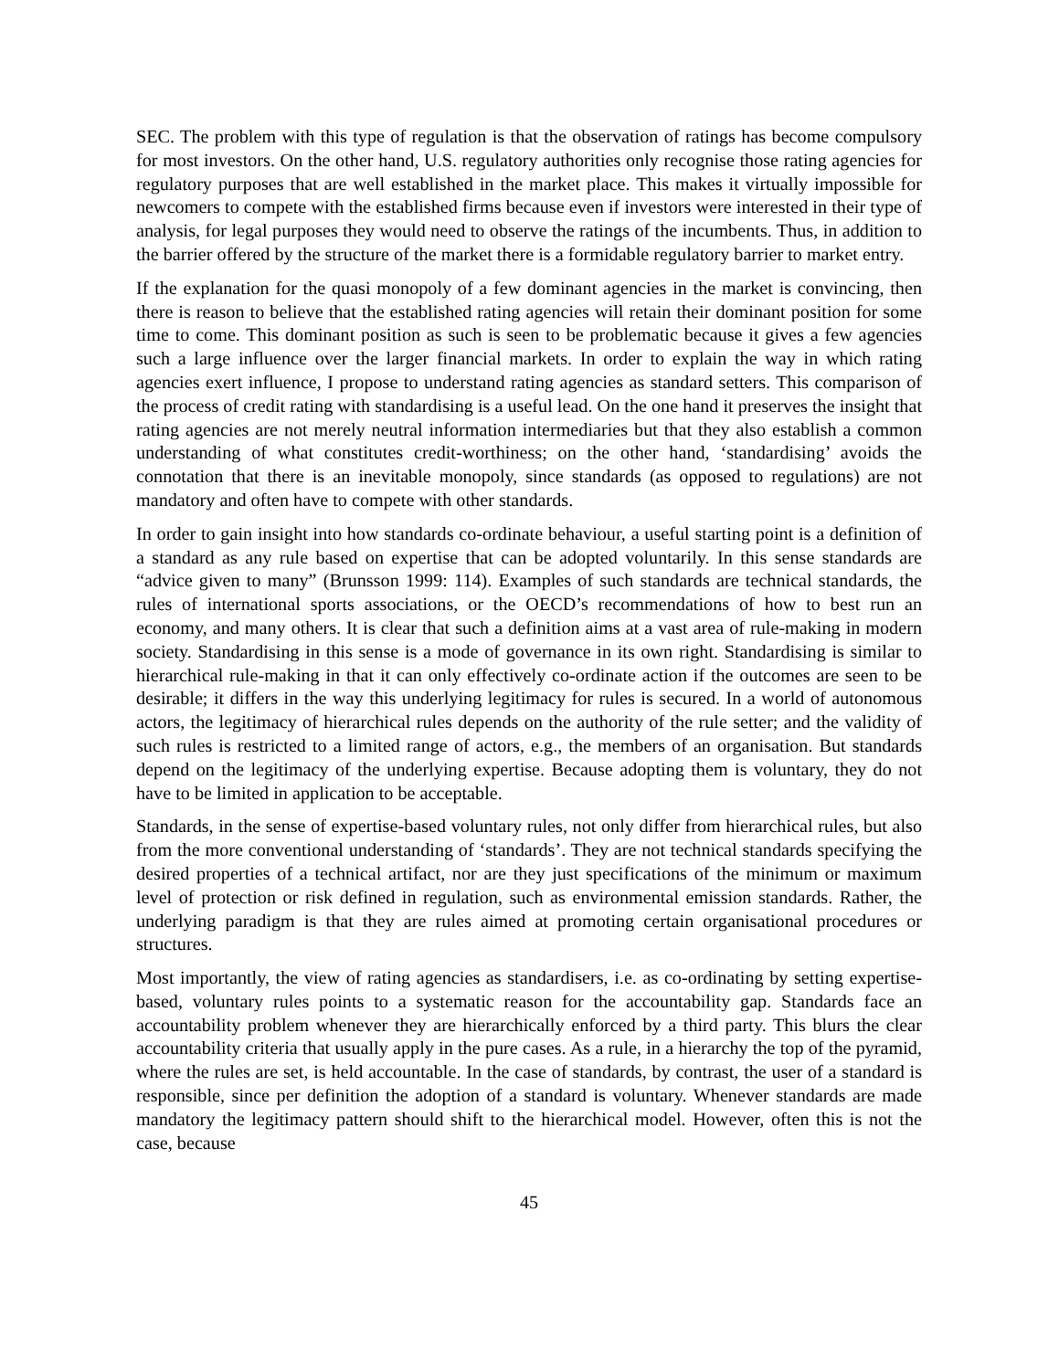SEC. The problem with this type of regulation is that the observation of ratings has become compulsory for most investors. On the other hand, U.S. regulatory authorities only recognise those rating agencies for regulatory purposes that are well established in the market place. This makes it virtually impossible for newcomers to compete with the established firms because even if investors were interested in their type of analysis, for legal purposes they would need to observe the ratings of the incumbents. Thus, in addition to the barrier offered by the structure of the market there is a formidable regulatory barrier to market entry.
If the explanation for the quasi monopoly of a few dominant agencies in the market is convincing, then there is reason to believe that the established rating agencies will retain their dominant position for some time to come. This dominant position as such is seen to be problematic because it gives a few agencies such a large influence over the larger financial markets. In order to explain the way in which rating agencies exert influence, I propose to understand rating agencies as standard setters. This comparison of the process of credit rating with standardising is a useful lead. On the one hand it preserves the insight that rating agencies are not merely neutral information intermediaries but that they also establish a common understanding of what constitutes credit-worthiness; on the other hand, ‘standardising’ avoids the connotation that there is an inevitable monopoly, since standards (as opposed to regulations) are not mandatory and often have to compete with other standards.
In order to gain insight into how standards co-ordinate behaviour, a useful starting point is a definition of a standard as any rule based on expertise that can be adopted voluntarily. In this sense standards are “advice given to many” (Brunsson 1999: 114). Examples of such standards are technical standards, the rules of international sports associations, or the OECD’s recommendations of how to best run an economy, and many others. It is clear that such a definition aims at a vast area of rule-making in modern society. Standardising in this sense is a mode of governance in its own right. Standardising is similar to hierarchical rule-making in that it can only effectively co-ordinate action if the outcomes are seen to be desirable; it differs in the way this underlying legitimacy for rules is secured. In a world of autonomous actors, the legitimacy of hierarchical rules depends on the authority of the rule setter; and the validity of such rules is restricted to a limited range of actors, e.g., the members of an organisation. But standards depend on the legitimacy of the underlying expertise. Because adopting them is voluntary, they do not have to be limited in application to be acceptable.
Standards, in the sense of expertise-based voluntary rules, not only differ from hierarchical rules, but also from the more conventional understanding of ‘standards’. They are not technical standards specifying the desired properties of a technical artifact, nor are they just specifications of the minimum or maximum level of protection or risk defined in regulation, such as environmental emission standards. Rather, the underlying paradigm is that they are rules aimed at promoting certain organisational procedures or structures.
Most importantly, the view of rating agencies as standardisers, i.e. as co-ordinating by setting expertise-based, voluntary rules points to a systematic reason for the accountability gap. Standards face an accountability problem whenever they are hierarchically enforced by a third party. This blurs the clear accountability criteria that usually apply in the pure cases. As a rule, in a hierarchy the top of the pyramid, where the rules are set, is held accountable. In the case of standards, by contrast, the user of a standard is responsible, since per definition the adoption of a standard is voluntary. Whenever standards are made mandatory the legitimacy pattern should shift to the hierarchical model. However, often this is not the case, because
45